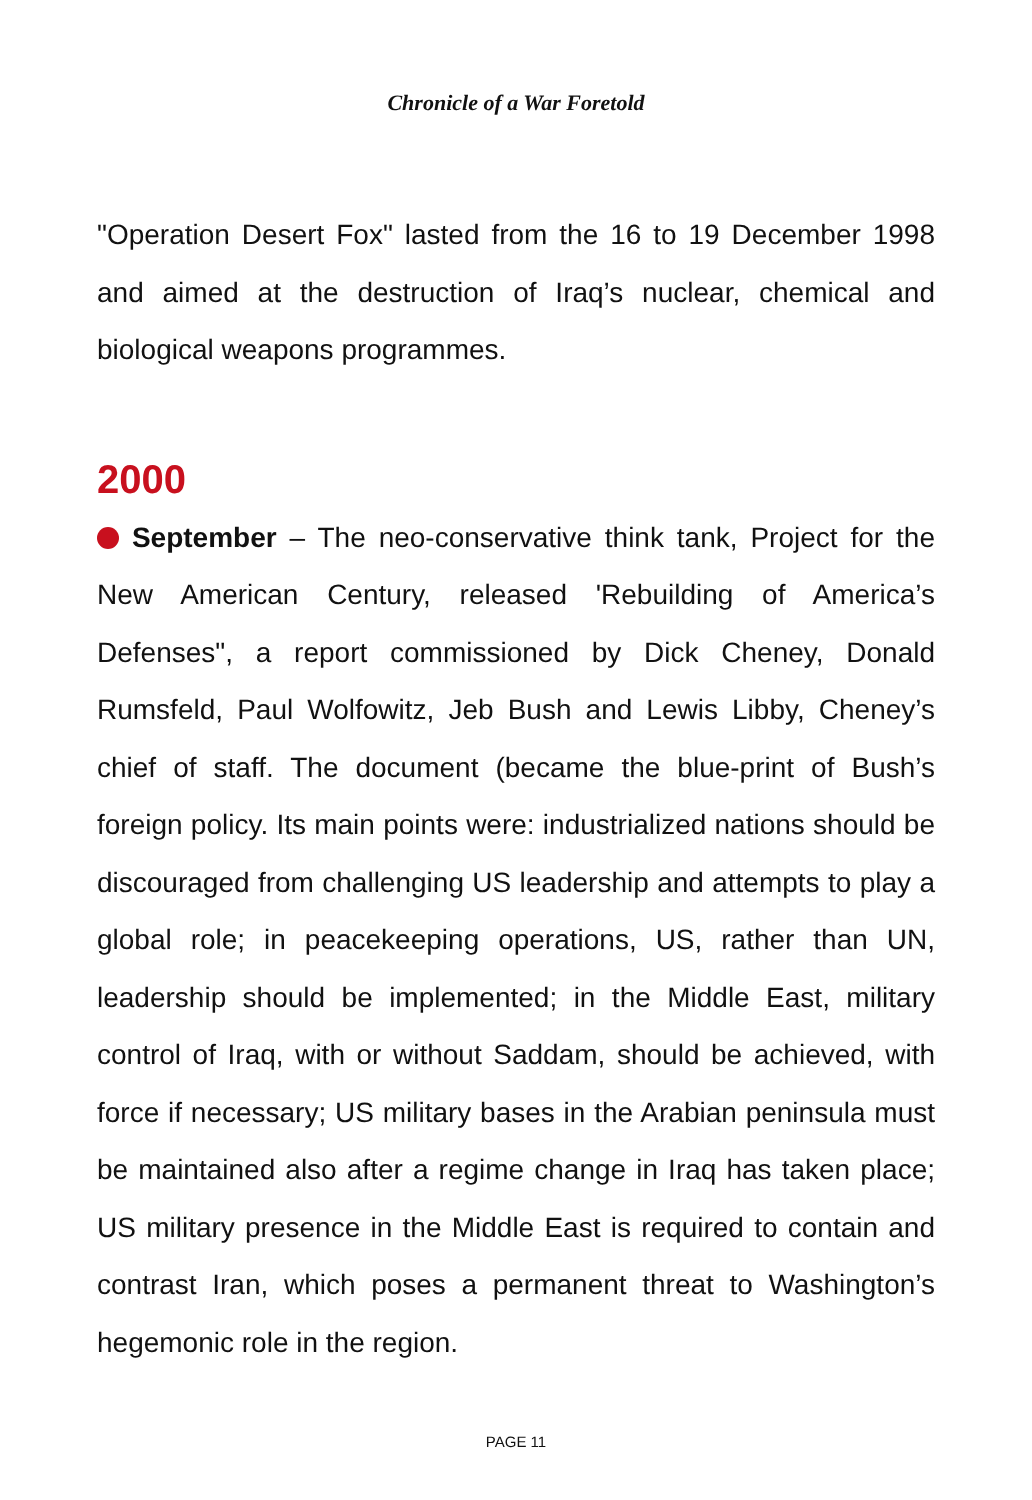Chronicle of a War Foretold
"Operation Desert Fox" lasted from the 16 to 19 December 1998 and aimed at the destruction of Iraq’s nuclear, chemical and biological weapons programmes.
2000
September – The neo-conservative think tank, Project for the New American Century, released 'Rebuilding of America’s Defenses", a report commissioned by Dick Cheney, Donald Rumsfeld, Paul Wolfowitz, Jeb Bush and Lewis Libby, Cheney’s chief of staff. The document (became the blue-print of Bush’s foreign policy. Its main points were: industrialized nations should be discouraged from challenging US leadership and attempts to play a global role; in peacekeeping operations, US, rather than UN, leadership should be implemented; in the Middle East, military control of Iraq, with or without Saddam, should be achieved, with force if necessary; US military bases in the Arabian peninsula must be maintained also after a regime change in Iraq has taken place; US military presence in the Middle East is required to contain and contrast Iran, which poses a permanent threat to Washington’s hegemonic role in the region.
PAGE 11